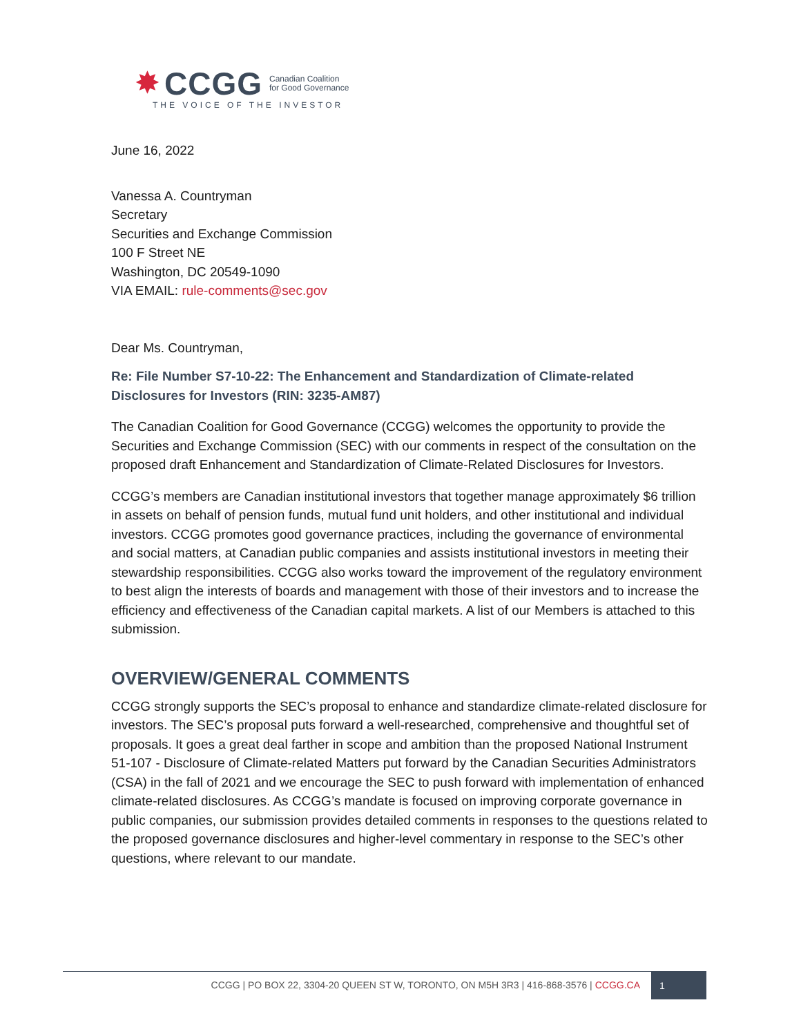✸ CCGG Canadian Coalition
for Good Governance
THE VOICE OF THE INVESTOR
June 16, 2022
Vanessa A. Countryman
Secretary
Securities and Exchange Commission
100 F Street NE
Washington, DC 20549-1090
VIA EMAIL: rule-comments@sec.gov
Dear Ms. Countryman,
Re: File Number S7-10-22: The Enhancement and Standardization of Climate-related Disclosures for Investors (RIN: 3235-AM87)
The Canadian Coalition for Good Governance (CCGG) welcomes the opportunity to provide the Securities and Exchange Commission (SEC) with our comments in respect of the consultation on the proposed draft Enhancement and Standardization of Climate-Related Disclosures for Investors.
CCGG’s members are Canadian institutional investors that together manage approximately $6 trillion in assets on behalf of pension funds, mutual fund unit holders, and other institutional and individual investors. CCGG promotes good governance practices, including the governance of environmental and social matters, at Canadian public companies and assists institutional investors in meeting their stewardship responsibilities. CCGG also works toward the improvement of the regulatory environment to best align the interests of boards and management with those of their investors and to increase the efficiency and effectiveness of the Canadian capital markets. A list of our Members is attached to this submission.
OVERVIEW/GENERAL COMMENTS
CCGG strongly supports the SEC’s proposal to enhance and standardize climate-related disclosure for investors. The SEC’s proposal puts forward a well-researched, comprehensive and thoughtful set of proposals. It goes a great deal farther in scope and ambition than the proposed National Instrument 51-107 - Disclosure of Climate-related Matters put forward by the Canadian Securities Administrators (CSA) in the fall of 2021 and we encourage the SEC to push forward with implementation of enhanced climate-related disclosures. As CCGG’s mandate is focused on improving corporate governance in public companies, our submission provides detailed comments in responses to the questions related to the proposed governance disclosures and higher-level commentary in response to the SEC’s other questions, where relevant to our mandate.
CCGG | PO BOX 22, 3304-20 QUEEN ST W, TORONTO, ON M5H 3R3 | 416-868-3576 | CCGG.CA 1